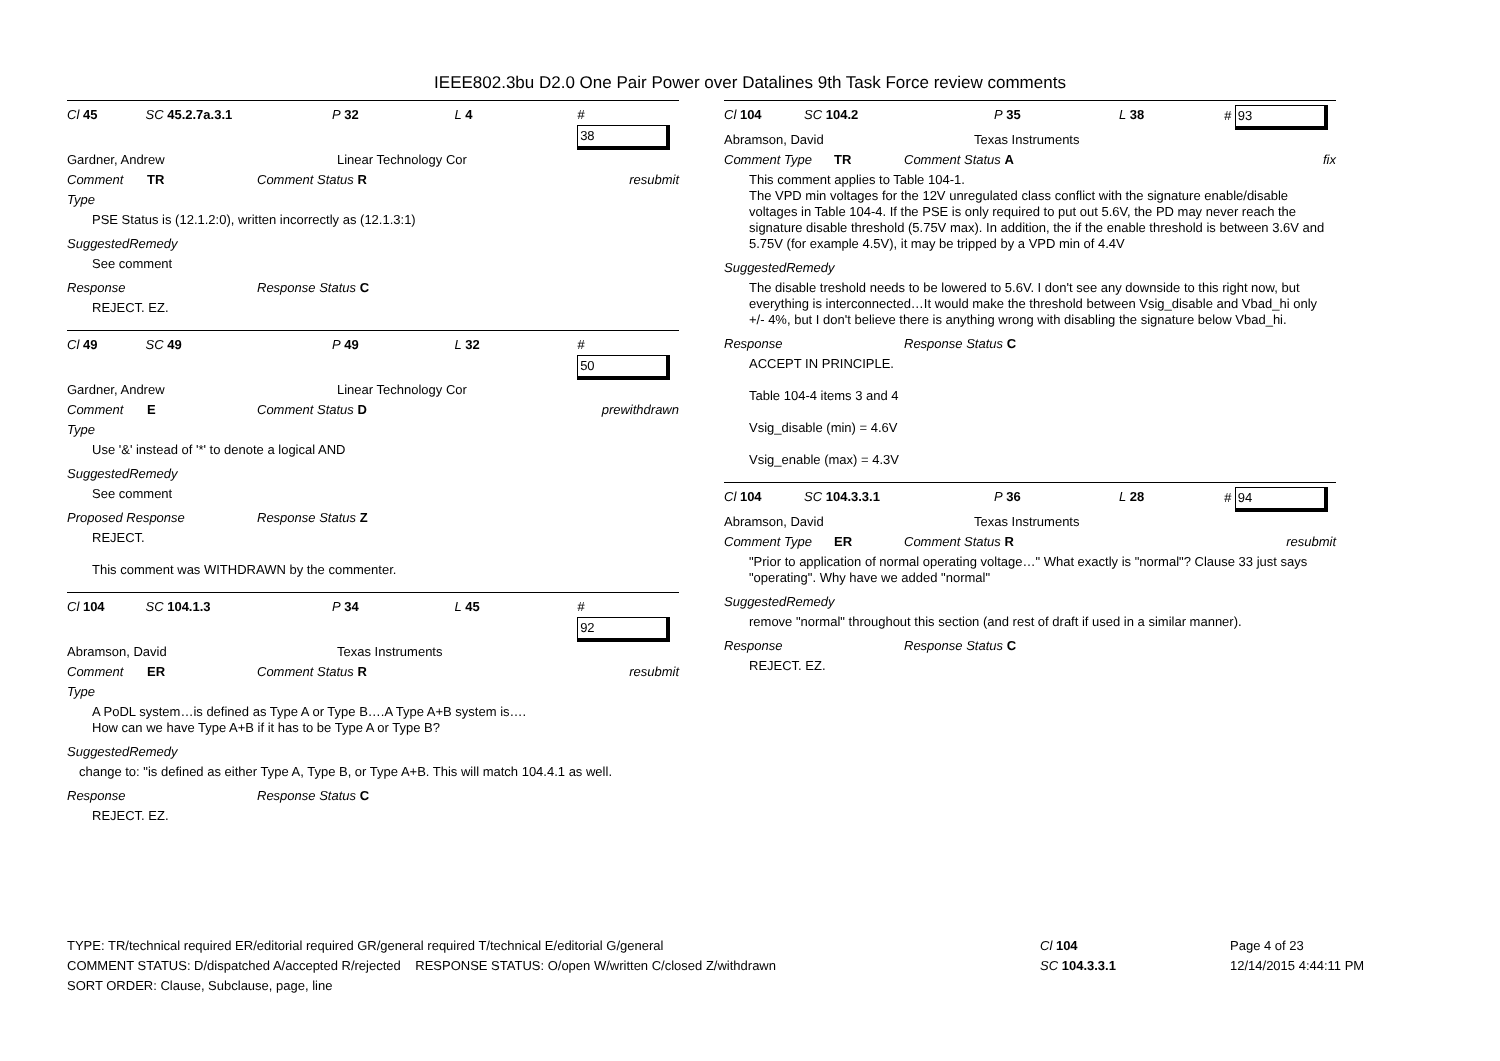IEEE802.3bu D2.0 One Pair Power over Datalines 9th Task Force review comments
Cl 45 SC 45.2.7a.3.1 P 32 L 4 # 38
Gardner, Andrew Linear Technology Cor
Comment Type TR Comment Status R resubmit
PSE Status is (12.1.2:0), written incorrectly as (12.1.3:1)
SuggestedRemedy
See comment
Response Response Status C
REJECT. EZ.
Cl 49 SC 49 P 49 L 32 # 50
Gardner, Andrew Linear Technology Cor
Comment Type E Comment Status D prewithdrawn
Use '&' instead of '*' to denote a logical AND
SuggestedRemedy
See comment
Proposed Response Response Status Z
REJECT.
This comment was WITHDRAWN by the commenter.
Cl 104 SC 104.1.3 P 34 L 45 # 92
Abramson, David Texas Instruments
Comment Type ER Comment Status R resubmit
A PoDL system…is defined as Type A or Type B….A Type A+B system is….
How can we have Type A+B if it has to be Type A or Type B?
SuggestedRemedy
change to: "is defined as either Type A, Type B, or Type A+B. This will match 104.4.1 as well.
Response Response Status C
REJECT. EZ.
Cl 104 SC 104.2 P 35 L 38 # 93
Abramson, David Texas Instruments
Comment Type TR Comment Status A fix
This comment applies to Table 104-1.
The VPD min voltages for the 12V unregulated class conflict with the signature enable/disable voltages in Table 104-4. If the PSE is only required to put out 5.6V, the PD may never reach the signature disable threshold (5.75V max). In addition, the if the enable threshold is between 3.6V and 5.75V (for example 4.5V), it may be tripped by a VPD min of 4.4V
SuggestedRemedy
The disable treshold needs to be lowered to 5.6V. I don't see any downside to this right now, but everything is interconnected…It would make the threshold between Vsig_disable and Vbad_hi only +/- 4%, but I don't believe there is anything wrong with disabling the signature below Vbad_hi.
Response Response Status C
ACCEPT IN PRINCIPLE.
Table 104-4 items 3 and 4
Vsig_disable (min) = 4.6V
Vsig_enable (max) = 4.3V
Cl 104 SC 104.3.3.1 P 36 L 28 # 94
Abramson, David Texas Instruments
Comment Type ER Comment Status R resubmit
"Prior to application of normal operating voltage…" What exactly is "normal"? Clause 33 just says "operating". Why have we added "normal"
SuggestedRemedy
remove "normal" throughout this section (and rest of draft if used in a similar manner).
Response Response Status C
REJECT. EZ.
TYPE: TR/technical required ER/editorial required GR/general required T/technical E/editorial G/general
COMMENT STATUS: D/dispatched A/accepted R/rejected RESPONSE STATUS: O/open W/written C/closed Z/withdrawn
SORT ORDER: Clause, Subclause, page, line
Cl 104
SC 104.3.3.1
Page 4 of 23
12/14/2015 4:44:11 PM